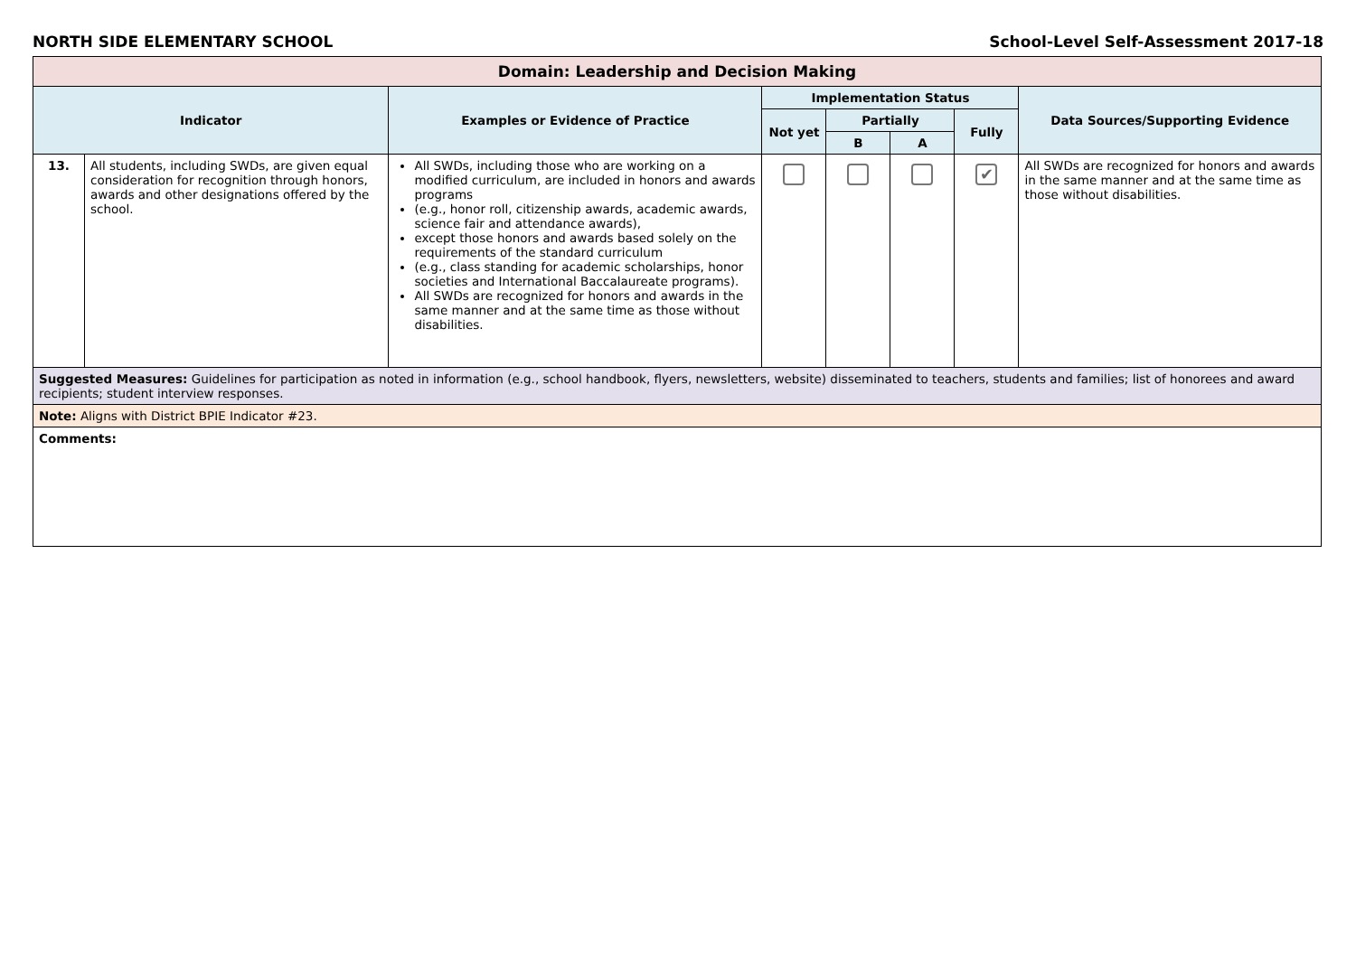NORTH SIDE ELEMENTARY SCHOOL School-Level Self-Assessment 2017-18
| Domain: Leadership and Decision Making | | | | | | | |
| Indicator | | Examples or Evidence of Practice | Implementation Status | | | | Data Sources/Supporting Evidence |
| | | | Not yet | Partially | | Fully | |
| | | | | B | A | | |
| 13. | All students, including SWDs, are given equal consideration for recognition through honors, awards and other designations offered by the school. | All SWDs, including those who are working on a modified curriculum, are included in honors and awards programs (e.g., honor roll, citizenship awards, academic awards, science fair and attendance awards), except those honors and awards based solely on the requirements of the standard curriculum (e.g., class standing for academic scholarships, honor societies and International Baccalaureate programs). All SWDs are recognized for honors and awards in the same manner and at the same time as those without disabilities. | | | | ✔ | All SWDs are recognized for honors and awards in the same manner and at the same time as those without disabilities. |
| Suggested Measures: Guidelines for participation as noted in information (e.g., school handbook, flyers, newsletters, website) disseminated to teachers, students and families; list of honorees and award recipients; student interview responses. | | | | | | | |
| Note: Aligns with District BPIE Indicator #23. | | | | | | | |
| Comments: | | | | | | | |